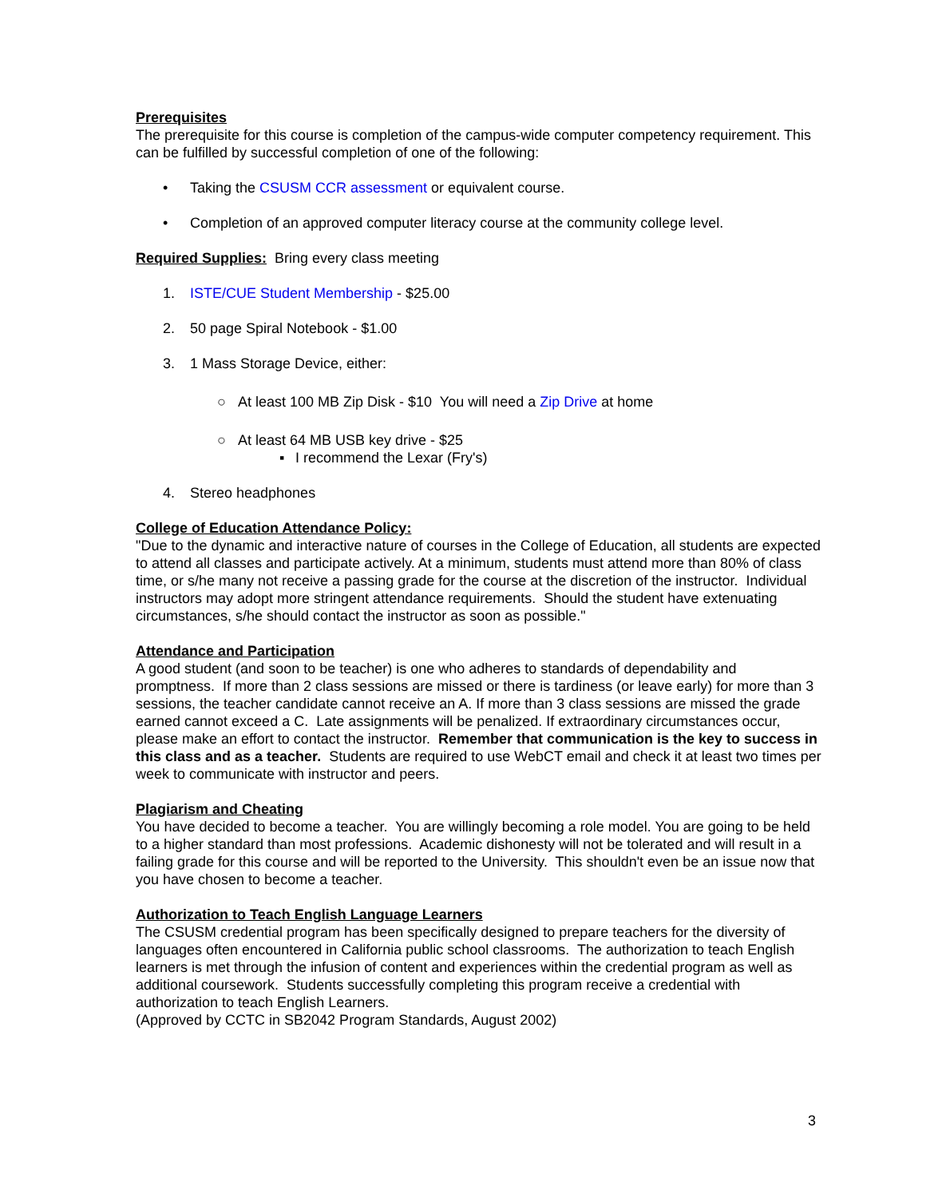Prerequisites
The prerequisite for this course is completion of the campus-wide computer competency requirement. This can be fulfilled by successful completion of one of the following:
• Taking the CSUSM CCR assessment or equivalent course.
• Completion of an approved computer literacy course at the community college level.
Required Supplies: Bring every class meeting
1. ISTE/CUE Student Membership - $25.00
2. 50 page Spiral Notebook - $1.00
3. 1 Mass Storage Device, either:
○ At least 100 MB Zip Disk - $10 You will need a Zip Drive at home
○ At least 64 MB USB key drive - $25
▪ I recommend the Lexar (Fry's)
4. Stereo headphones
College of Education Attendance Policy:
"Due to the dynamic and interactive nature of courses in the College of Education, all students are expected to attend all classes and participate actively. At a minimum, students must attend more than 80% of class time, or s/he many not receive a passing grade for the course at the discretion of the instructor. Individual instructors may adopt more stringent attendance requirements. Should the student have extenuating circumstances, s/he should contact the instructor as soon as possible."
Attendance and Participation
A good student (and soon to be teacher) is one who adheres to standards of dependability and promptness. If more than 2 class sessions are missed or there is tardiness (or leave early) for more than 3 sessions, the teacher candidate cannot receive an A. If more than 3 class sessions are missed the grade earned cannot exceed a C. Late assignments will be penalized. If extraordinary circumstances occur, please make an effort to contact the instructor. Remember that communication is the key to success in this class and as a teacher. Students are required to use WebCT email and check it at least two times per week to communicate with instructor and peers.
Plagiarism and Cheating
You have decided to become a teacher. You are willingly becoming a role model. You are going to be held to a higher standard than most professions. Academic dishonesty will not be tolerated and will result in a failing grade for this course and will be reported to the University. This shouldn't even be an issue now that you have chosen to become a teacher.
Authorization to Teach English Language Learners
The CSUSM credential program has been specifically designed to prepare teachers for the diversity of languages often encountered in California public school classrooms. The authorization to teach English learners is met through the infusion of content and experiences within the credential program as well as additional coursework. Students successfully completing this program receive a credential with authorization to teach English Learners.
(Approved by CCTC in SB2042 Program Standards, August 2002)
3